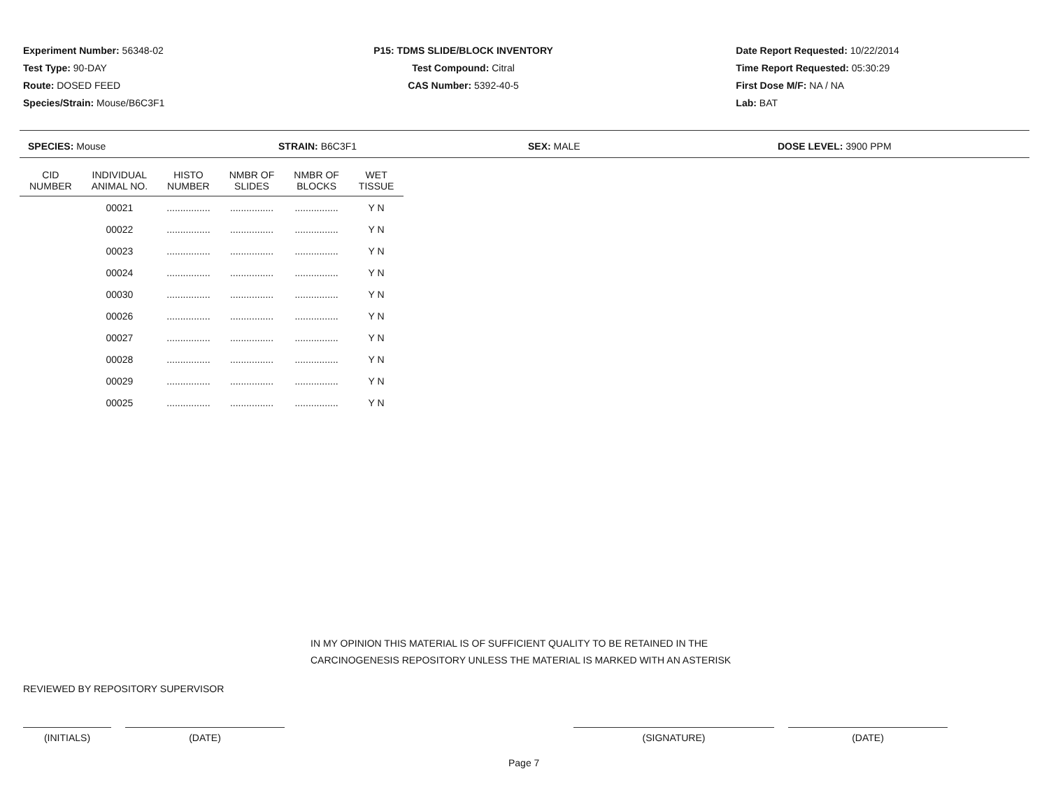Experiment Number: 56348-02
Test Type: 90-DAY
Route: DOSED FEED
Species/Strain: Mouse/B6C3F1
P15: TDMS SLIDE/BLOCK INVENTORY
Test Compound: Citral
CAS Number: 5392-40-5
Date Report Requested: 10/22/2014
Time Report Requested: 05:30:29
First Dose M/F: NA / NA
Lab: BAT
SPECIES: Mouse STRAIN: B6C3F1 SEX: MALE DOSE LEVEL: 3900 PPM
| CID NUMBER | INDIVIDUAL ANIMAL NO. | HISTO NUMBER | NMBR OF SLIDES | NMBR OF BLOCKS | WET TISSUE |
| --- | --- | --- | --- | --- | --- |
| | 00021 | ................ | ................ | ................ | Y N |
| | 00022 | ................ | ................ | ................ | Y N |
| | 00023 | ................ | ................ | ................ | Y N |
| | 00024 | ................ | ................ | ................ | Y N |
| | 00030 | ................ | ................ | ................ | Y N |
| | 00026 | ................ | ................ | ................ | Y N |
| | 00027 | ................ | ................ | ................ | Y N |
| | 00028 | ................ | ................ | ................ | Y N |
| | 00029 | ................ | ................ | ................ | Y N |
| | 00025 | ................ | ................ | ................ | Y N |
IN MY OPINION THIS MATERIAL IS OF SUFFICIENT QUALITY TO BE RETAINED IN THE
CARCINOGENESIS REPOSITORY UNLESS THE MATERIAL IS MARKED WITH AN ASTERISK
REVIEWED BY REPOSITORY SUPERVISOR
(INITIALS) (DATE) (SIGNATURE) (DATE)
Page 7